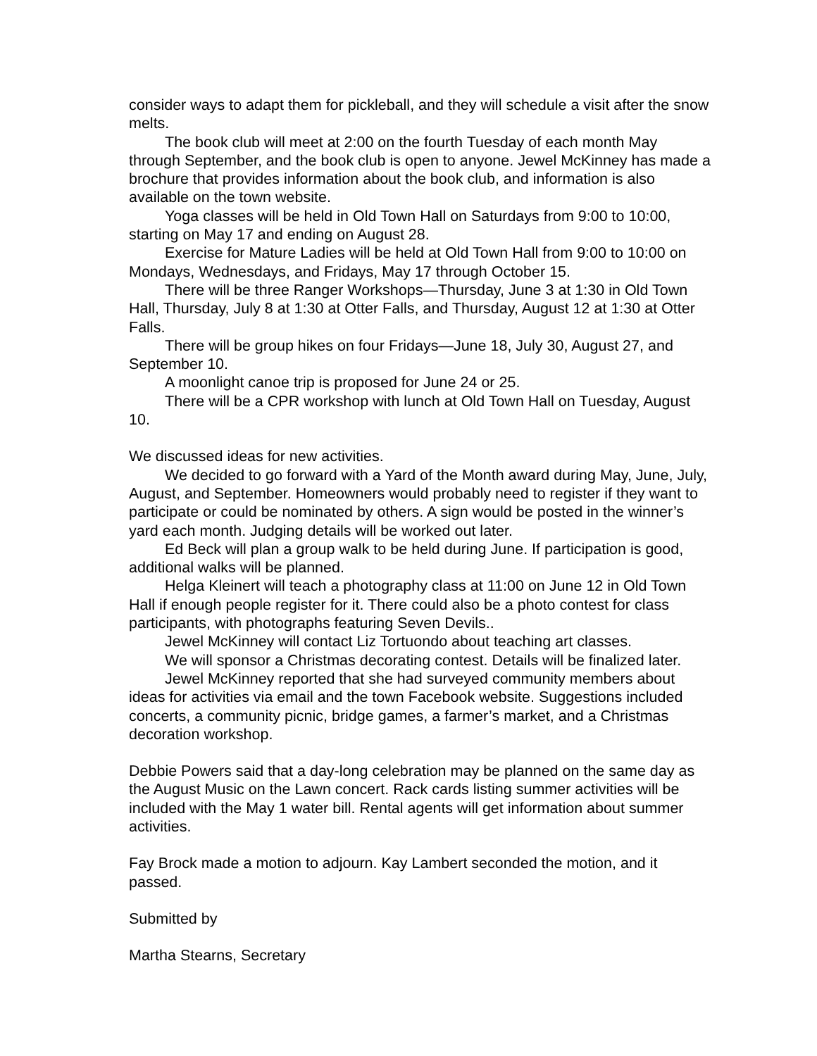consider ways to adapt them for pickleball, and they will schedule a visit after the snow melts.
The book club will meet at 2:00 on the fourth Tuesday of each month May through September, and the book club is open to anyone. Jewel McKinney has made a brochure that provides information about the book club, and information is also available on the town website.
Yoga classes will be held in Old Town Hall on Saturdays from 9:00 to 10:00, starting on May 17 and ending on August 28.
Exercise for Mature Ladies will be held at Old Town Hall from 9:00 to 10:00 on Mondays, Wednesdays, and Fridays, May 17 through October 15.
There will be three Ranger Workshops—Thursday, June 3 at 1:30 in Old Town Hall, Thursday, July 8 at 1:30 at Otter Falls, and Thursday, August 12 at 1:30 at Otter Falls.
There will be group hikes on four Fridays—June 18, July 30, August 27, and September 10.
A moonlight canoe trip is proposed for June 24 or 25.
There will be a CPR workshop with lunch at Old Town Hall on Tuesday, August 10.
We discussed ideas for new activities.
We decided to go forward with a Yard of the Month award during May, June, July, August, and September. Homeowners would probably need to register if they want to participate or could be nominated by others. A sign would be posted in the winner’s yard each month. Judging details will be worked out later.
Ed Beck will plan a group walk to be held during June. If participation is good, additional walks will be planned.
Helga Kleinert will teach a photography class at 11:00 on June 12 in Old Town Hall if enough people register for it. There could also be a photo contest for class participants, with photographs featuring Seven Devils..
Jewel McKinney will contact Liz Tortuondo about teaching art classes.
We will sponsor a Christmas decorating contest. Details will be finalized later.
Jewel McKinney reported that she had surveyed community members about ideas for activities via email and the town Facebook website. Suggestions included concerts, a community picnic, bridge games, a farmer’s market, and a Christmas decoration workshop.
Debbie Powers said that a day-long celebration may be planned on the same day as the August Music on the Lawn concert. Rack cards listing summer activities will be included with the May 1 water bill. Rental agents will get information about summer activities.
Fay Brock made a motion to adjourn. Kay Lambert seconded the motion, and it passed.
Submitted by
Martha Stearns, Secretary